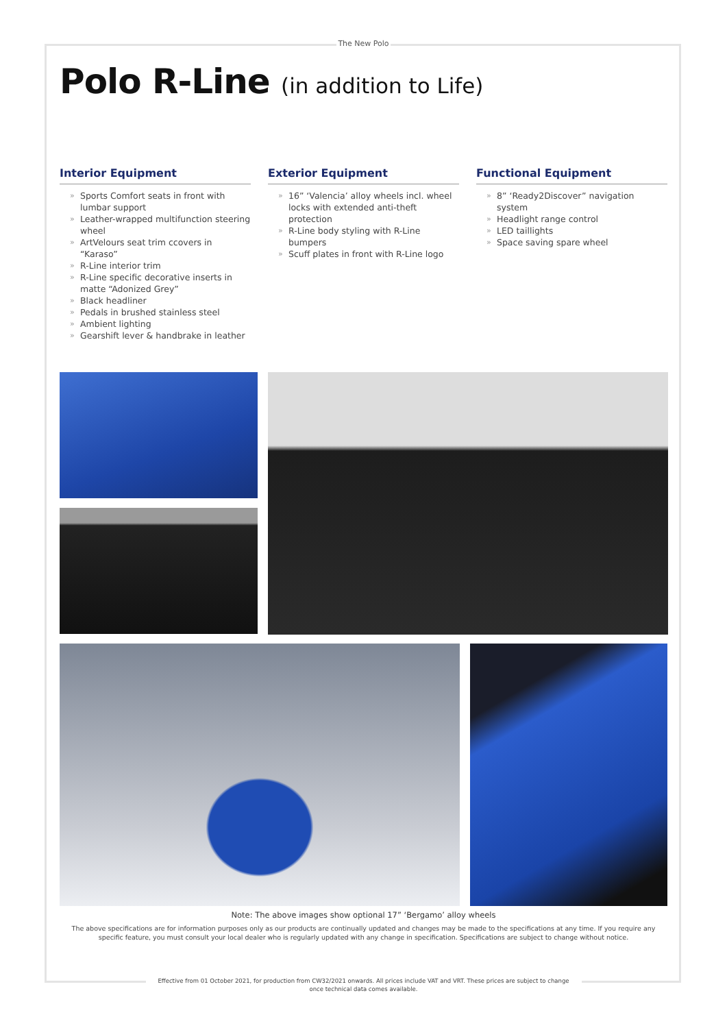The New Polo
Polo R-Line (in addition to Life)
Interior Equipment
» Sports Comfort seats in front with lumbar support
» Leather-wrapped multifunction steering wheel
» ArtVelours seat trim ccovers in “Karaso”
» R-Line interior trim
» R-Line specific decorative inserts in matte “Adonized Grey”
» Black headliner
» Pedals in brushed stainless steel
» Ambient lighting
» Gearshift lever & handbrake in leather
Exterior Equipment
» 16” ‘Valencia’ alloy wheels incl. wheel locks with extended anti-theft protection
» R-Line body styling with R-Line bumpers
» Scuff plates in front with R-Line logo
Functional Equipment
» 8” ‘Ready2Discover” navigation system
» Headlight range control
» LED taillights
» Space saving spare wheel
Note: The above images show optional 17” ‘Bergamo’ alloy wheels
The above specifications are for information purposes only as our products are continually updated and changes may be made to the specifications at any time. If you require any specific feature, you must consult your local dealer who is regularly updated with any change in specification. Specifications are subject to change without notice.
Effective from 01 October 2021, for production from CW32/2021 onwards. All prices include VAT and VRT. These prices are subject to change once technical data comes available.